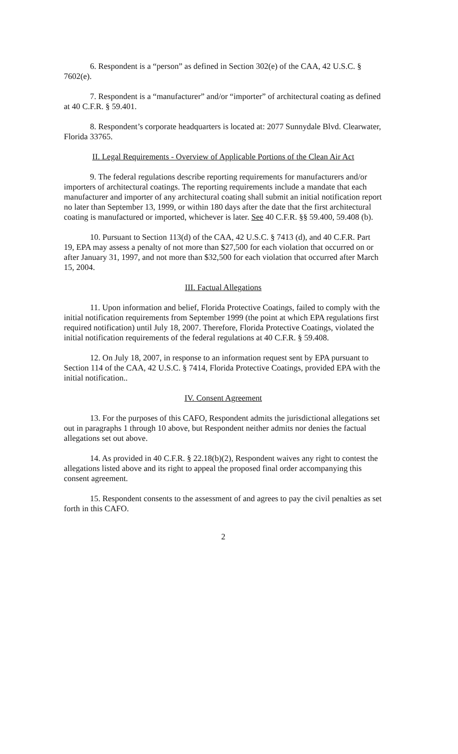6. Respondent is a “person” as defined in Section 302(e) of the CAA, 42 U.S.C. § 7602(e).
7. Respondent is a “manufacturer” and/or “importer” of architectural coating as defined at 40 C.F.R. § 59.401.
8. Respondent’s corporate headquarters is located at: 2077 Sunnydale Blvd. Clearwater, Florida 33765.
II. Legal Requirements - Overview of Applicable Portions of the Clean Air Act
9. The federal regulations describe reporting requirements for manufacturers and/or importers of architectural coatings. The reporting requirements include a mandate that each manufacturer and importer of any architectural coating shall submit an initial notification report no later than September 13, 1999, or within 180 days after the date that the first architectural coating is manufactured or imported, whichever is later. See 40 C.F.R. §§ 59.400, 59.408 (b).
10. Pursuant to Section 113(d) of the CAA, 42 U.S.C. § 7413 (d), and 40 C.F.R. Part 19, EPA may assess a penalty of not more than $27,500 for each violation that occurred on or after January 31, 1997, and not more than $32,500 for each violation that occurred after March 15, 2004.
III. Factual Allegations
11. Upon information and belief, Florida Protective Coatings, failed to comply with the initial notification requirements from September 1999 (the point at which EPA regulations first required notification) until July 18, 2007. Therefore, Florida Protective Coatings, violated the initial notification requirements of the federal regulations at 40 C.F.R. § 59.408.
12. On July 18, 2007, in response to an information request sent by EPA pursuant to Section 114 of the CAA, 42 U.S.C. § 7414, Florida Protective Coatings, provided EPA with the initial notification..
IV. Consent Agreement
13. For the purposes of this CAFO, Respondent admits the jurisdictional allegations set out in paragraphs 1 through 10 above, but Respondent neither admits nor denies the factual allegations set out above.
14. As provided in 40 C.F.R. § 22.18(b)(2), Respondent waives any right to contest the allegations listed above and its right to appeal the proposed final order accompanying this consent agreement.
15. Respondent consents to the assessment of and agrees to pay the civil penalties as set forth in this CAFO.
2